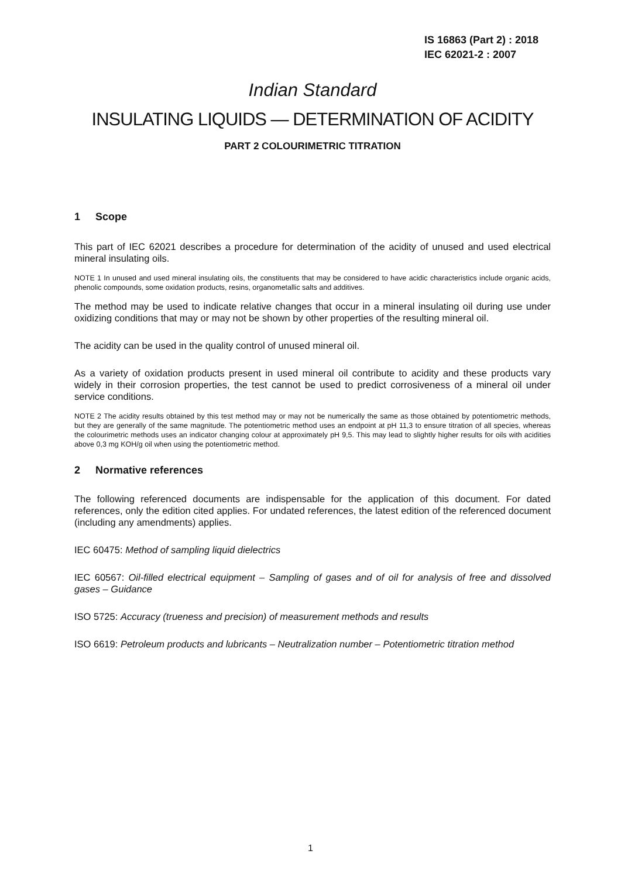IS 16863 (Part 2) : 2018
IEC 62021-2 : 2007
Indian Standard
INSULATING LIQUIDS — DETERMINATION OF ACIDITY
PART 2 COLOURIMETRIC TITRATION
1 Scope
This part of IEC 62021 describes a procedure for determination of the acidity of unused and used electrical mineral insulating oils.
NOTE 1 In unused and used mineral insulating oils, the constituents that may be considered to have acidic characteristics include organic acids, phenolic compounds, some oxidation products, resins, organometallic salts and additives.
The method may be used to indicate relative changes that occur in a mineral insulating oil during use under oxidizing conditions that may or may not be shown by other properties of the resulting mineral oil.
The acidity can be used in the quality control of unused mineral oil.
As a variety of oxidation products present in used mineral oil contribute to acidity and these products vary widely in their corrosion properties, the test cannot be used to predict corrosiveness of a mineral oil under service conditions.
NOTE 2 The acidity results obtained by this test method may or may not be numerically the same as those obtained by potentiometric methods, but they are generally of the same magnitude. The potentiometric method uses an endpoint at pH 11,3 to ensure titration of all species, whereas the colourimetric methods uses an indicator changing colour at approximately pH 9,5. This may lead to slightly higher results for oils with acidities above 0,3 mg KOH/g oil when using the potentiometric method.
2 Normative references
The following referenced documents are indispensable for the application of this document. For dated references, only the edition cited applies. For undated references, the latest edition of the referenced document (including any amendments) applies.
IEC 60475: Method of sampling liquid dielectrics
IEC 60567: Oil-filled electrical equipment – Sampling of gases and of oil for analysis of free and dissolved gases – Guidance
ISO 5725: Accuracy (trueness and precision) of measurement methods and results
ISO 6619: Petroleum products and lubricants – Neutralization number – Potentiometric titration method
1